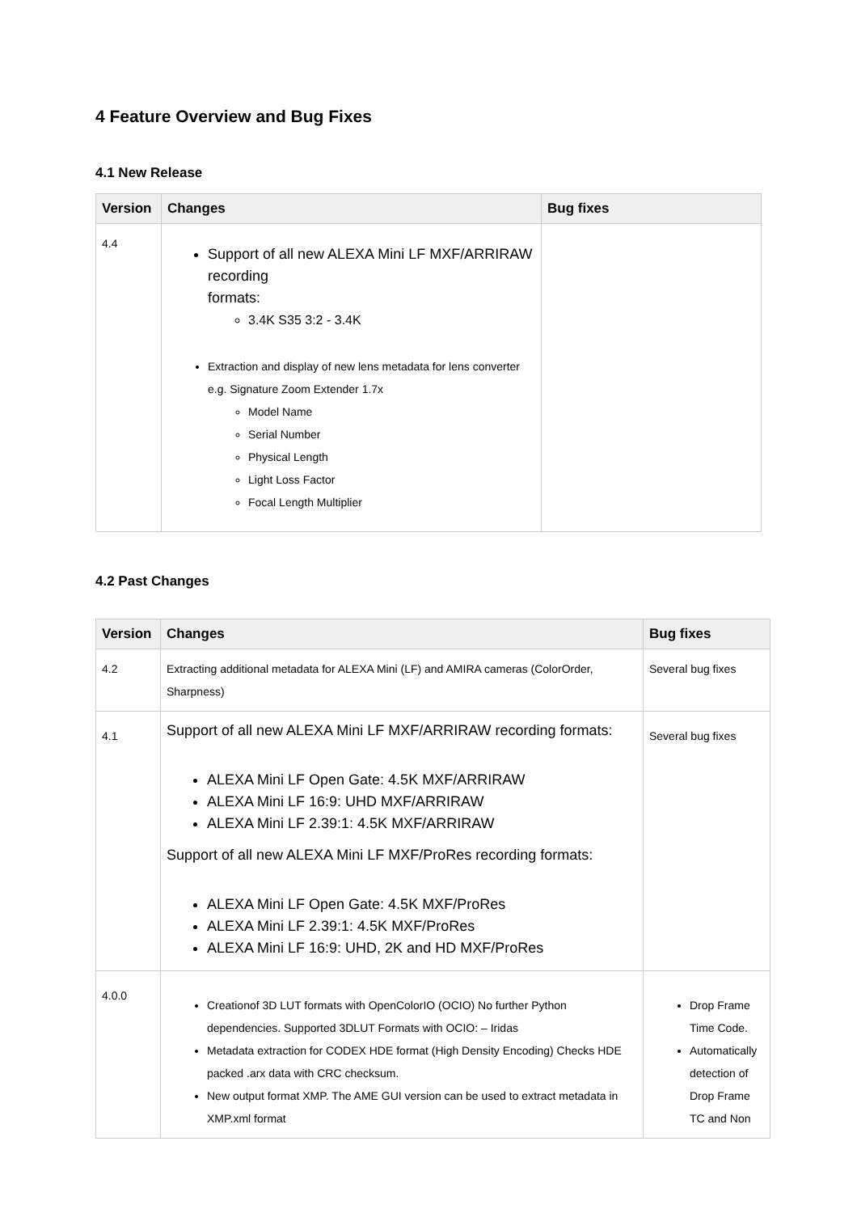4 Feature Overview and Bug Fixes
4.1 New Release
| Version | Changes | Bug fixes |
| --- | --- | --- |
| 4.4 | Support of all new ALEXA Mini LF MXF/ARRIRAW recording formats: 3.4K S35 3:2 - 3.4K Extraction and display of new lens metadata for lens converter e.g. Signature Zoom Extender 1.7x Model Name Serial Number Physical Length Light Loss Factor Focal Length Multiplier | |
4.2 Past Changes
| Version | Changes | Bug fixes |
| --- | --- | --- |
| 4.2 | Extracting additional metadata for ALEXA Mini (LF) and AMIRA cameras (ColorOrder, Sharpness) | Several bug fixes |
| 4.1 | Support of all new ALEXA Mini LF MXF/ARRIRAW recording formats: ALEXA Mini LF Open Gate: 4.5K MXF/ARRIRAW ALEXA Mini LF 16:9: UHD MXF/ARRIRAW ALEXA Mini LF 2.39:1: 4.5K MXF/ARRIRAW Support of all new ALEXA Mini LF MXF/ProRes recording formats: ALEXA Mini LF Open Gate: 4.5K MXF/ProRes ALEXA Mini LF 2.39:1: 4.5K MXF/ProRes ALEXA Mini LF 16:9: UHD, 2K and HD MXF/ProRes | Several bug fixes |
| 4.0.0 | Creationof 3D LUT formats with OpenColorIO (OCIO) No further Python dependencies. Supported 3DLUT Formats with OCIO: – Iridas Metadata extraction for CODEX HDE format (High Density Encoding) Checks HDE packed .arx data with CRC checksum. New output format XMP. The AME GUI version can be used to extract metadata in XMP.xml format | Drop Frame Time Code. Automatically detection of Drop Frame TC and Non |